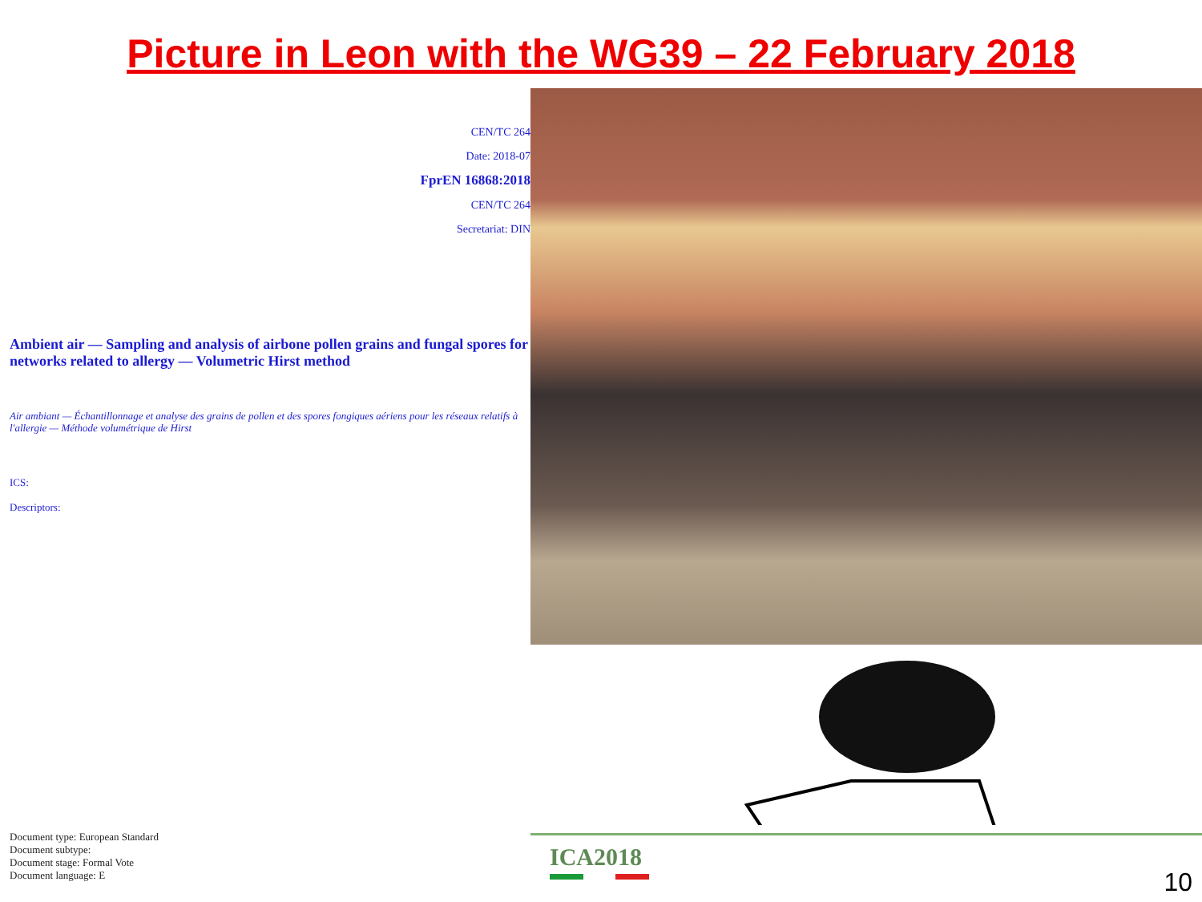Picture in Leon with the WG39 – 22 February 2018
CEN/TC 264
Date: 2018-07
FprEN 16868:2018
CEN/TC 264
Secretariat: DIN
Ambient air — Sampling and analysis of airbone pollen grains and fungal spores for networks related to allergy — Volumetric Hirst method
Air ambiant — Échantillonnage et analyse des grains de pollen et des spores fongiques aériens pour les réseaux relatifs à l'allergie — Méthode volumétrique de Hirst
ICS:
Descriptors:
Document type: European Standard
Document subtype:
Document stage: Formal Vote
Document language: E
ICA2018
10